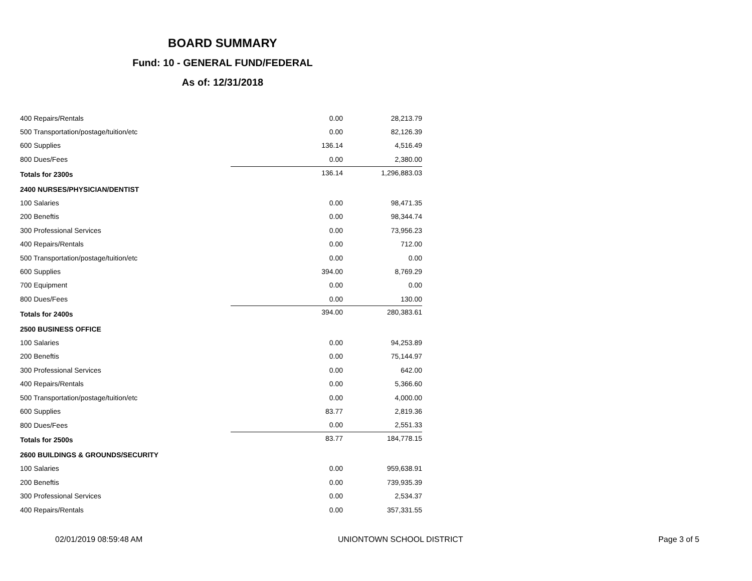BOARD SUMMARY
Fund: 10 - GENERAL FUND/FEDERAL
As of: 12/31/2018
| 400 Repairs/Rentals | 0.00 | 28,213.79 |
| 500 Transportation/postage/tuition/etc | 0.00 | 82,126.39 |
| 600 Supplies | 136.14 | 4,516.49 |
| 800 Dues/Fees | 0.00 | 2,380.00 |
| Totals for 2300s | 136.14 | 1,296,883.03 |
| 2400 NURSES/PHYSICIAN/DENTIST | | |
| 100 Salaries | 0.00 | 98,471.35 |
| 200 Beneftis | 0.00 | 98,344.74 |
| 300 Professional Services | 0.00 | 73,956.23 |
| 400 Repairs/Rentals | 0.00 | 712.00 |
| 500 Transportation/postage/tuition/etc | 0.00 | 0.00 |
| 600 Supplies | 394.00 | 8,769.29 |
| 700 Equipment | 0.00 | 0.00 |
| 800 Dues/Fees | 0.00 | 130.00 |
| Totals for 2400s | 394.00 | 280,383.61 |
| 2500 BUSINESS OFFICE | | |
| 100 Salaries | 0.00 | 94,253.89 |
| 200 Beneftis | 0.00 | 75,144.97 |
| 300 Professional Services | 0.00 | 642.00 |
| 400 Repairs/Rentals | 0.00 | 5,366.60 |
| 500 Transportation/postage/tuition/etc | 0.00 | 4,000.00 |
| 600 Supplies | 83.77 | 2,819.36 |
| 800 Dues/Fees | 0.00 | 2,551.33 |
| Totals for 2500s | 83.77 | 184,778.15 |
| 2600 BUILDINGS & GROUNDS/SECURITY | | |
| 100 Salaries | 0.00 | 959,638.91 |
| 200 Beneftis | 0.00 | 739,935.39 |
| 300 Professional Services | 0.00 | 2,534.37 |
| 400 Repairs/Rentals | 0.00 | 357,331.55 |
02/01/2019 08:59:48 AM UNIONTOWN SCHOOL DISTRICT Page 3 of 5